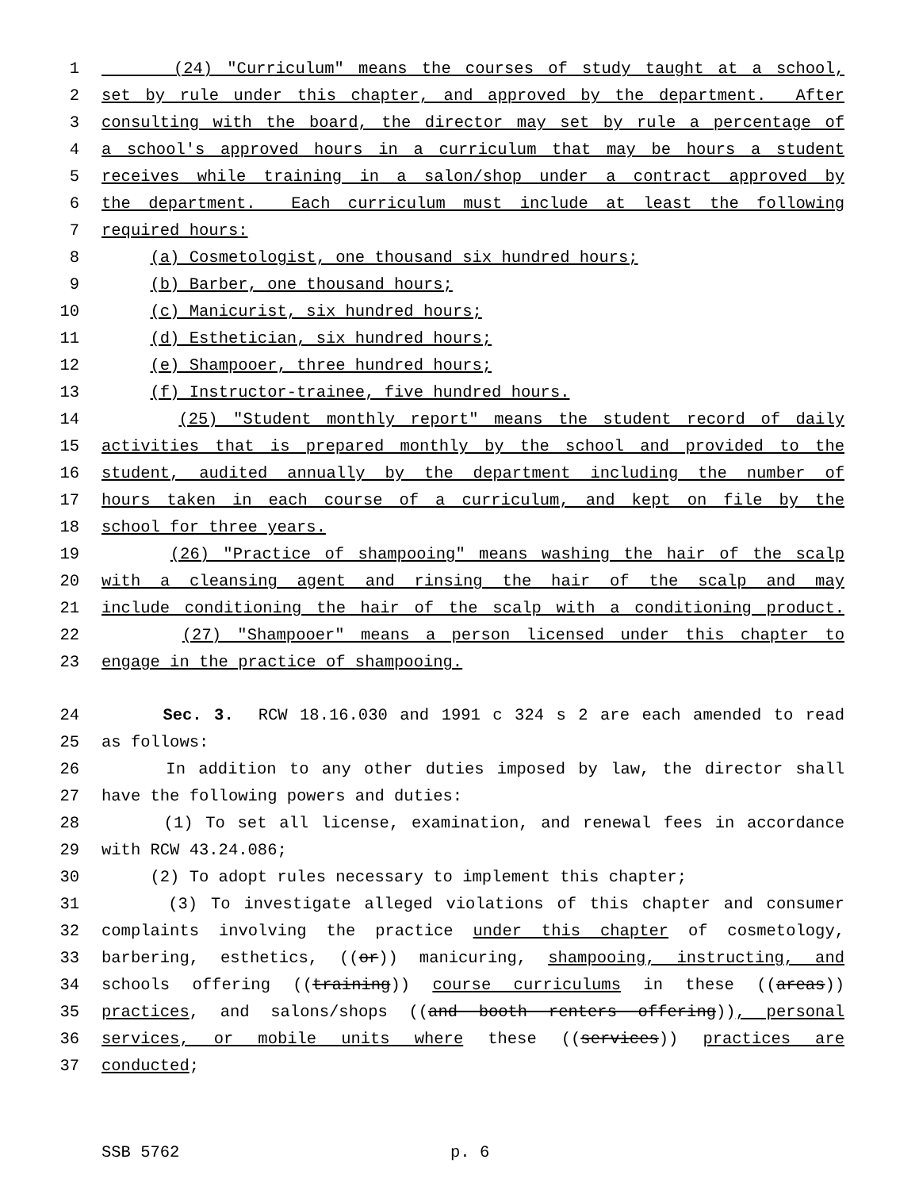1 (24) "Curriculum" means the courses of study taught at a school,
2 set by rule under this chapter, and approved by the department. After
3 consulting with the board, the director may set by rule a percentage of
4 a school's approved hours in a curriculum that may be hours a student
5 receives while training in a salon/shop under a contract approved by
6 the department. Each curriculum must include at least the following
7 required hours:
8 (a) Cosmetologist, one thousand six hundred hours;
9 (b) Barber, one thousand hours;
10 (c) Manicurist, six hundred hours;
11 (d) Esthetician, six hundred hours;
12 (e) Shampooer, three hundred hours;
13 (f) Instructor-trainee, five hundred hours.
14 (25) "Student monthly report" means the student record of daily
15 activities that is prepared monthly by the school and provided to the
16 student, audited annually by the department including the number of
17 hours taken in each course of a curriculum, and kept on file by the
18 school for three years.
19 (26) "Practice of shampooing" means washing the hair of the scalp
20 with a cleansing agent and rinsing the hair of the scalp and may
21 include conditioning the hair of the scalp with a conditioning product.
22 (27) "Shampooer" means a person licensed under this chapter to
23 engage in the practice of shampooing.
24 Sec. 3. RCW 18.16.030 and 1991 c 324 s 2 are each amended to read
25 as follows:
26 In addition to any other duties imposed by law, the director shall
27 have the following powers and duties:
28 (1) To set all license, examination, and renewal fees in accordance
29 with RCW 43.24.086;
30 (2) To adopt rules necessary to implement this chapter;
31 (3) To investigate alleged violations of this chapter and consumer
32 complaints involving the practice under this chapter of cosmetology,
33 barbering, esthetics, ((or)) manicuring, shampooing, instructing, and
34 schools offering ((training)) course curriculums in these ((areas))
35 practices, and salons/shops ((and booth renters offering)), personal
36 services, or mobile units where these ((services)) practices are
37 conducted;
SSB 5762 p. 6